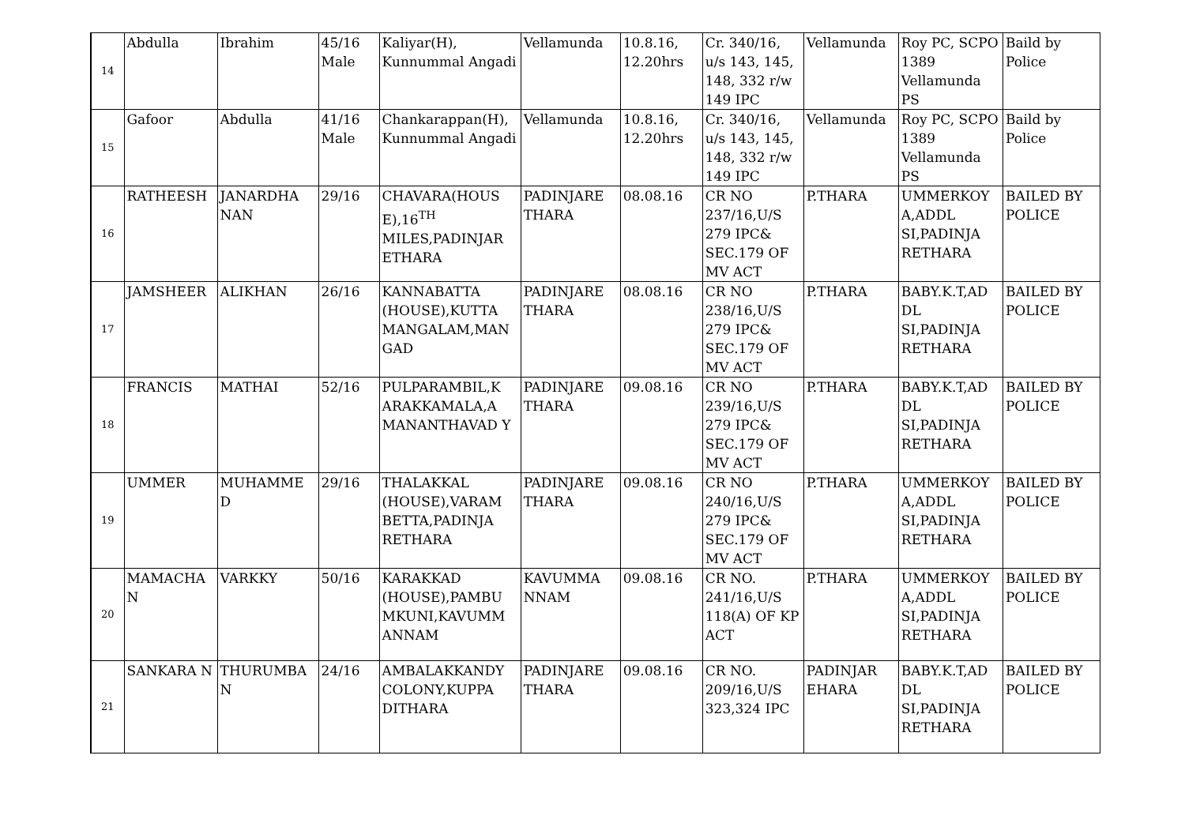| 14 | Abdulla | Ibrahim | 45/16 Male | Kaliyar(H), Kunnummal Angadi | Vellamunda | 10.8.16, 12.20hrs | Cr. 340/16, u/s 143, 145, 148, 332 r/w 149 IPC | Vellamunda | Roy PC, SCPO 1389 Vellamunda PS | Baild by Police |
| 15 | Gafoor | Abdulla | 41/16 Male | Chankarappan(H), Kunnummal Angadi | Vellamunda | 10.8.16, 12.20hrs | Cr. 340/16, u/s 143, 145, 148, 332 r/w 149 IPC | Vellamunda | Roy PC, SCPO 1389 Vellamunda PS | Baild by Police |
| 16 | RATHEESH | JANARDHA NAN | 29/16 | CHAVARA(HOUS E),16<sup>TH</sup> MILES,PADINJAR ETHARA | PADINJARE THARA | 08.08.16 | CR NO 237/16,U/S 279 IPC& SEC.179 OF MV ACT | P.THARA | UMMERKOY A,ADDL SI,PADINJA RETHARA | BAILED BY POLICE |
| 17 | JAMSHEER | ALIKHAN | 26/16 | KANNABATTA (HOUSE),KUTTA MANGALAM,MAN GAD | PADINJARE THARA | 08.08.16 | CR NO 238/16,U/S 279 IPC& SEC.179 OF MV ACT | P.THARA | BABY.K.T,AD DL SI,PADINJA RETHARA | BAILED BY POLICE |
| 18 | FRANCIS | MATHAI | 52/16 | PULPARAMBIL,K ARAKKAMALA,A MANANTHAVAD Y | PADINJARE THARA | 09.08.16 | CR NO 239/16,U/S 279 IPC& SEC.179 OF MV ACT | P.THARA | BABY.K.T,AD DL SI,PADINJA RETHARA | BAILED BY POLICE |
| 19 | UMMER | MUHAMME D | 29/16 | THALAKKAL (HOUSE),VARAM BETTA,PADINJA RETHARA | PADINJARE THARA | 09.08.16 | CR NO 240/16,U/S 279 IPC& SEC.179 OF MV ACT | P.THARA | UMMERKOY A,ADDL SI,PADINJA RETHARA | BAILED BY POLICE |
| 20 | MAMACHA N | VARKKY | 50/16 | KARAKKAD (HOUSE),PAMBU MKUNI,KAVUMM ANNAM | KAVUMMA NNAM | 09.08.16 | CR NO. 241/16,U/S 118(A) OF KP ACT | P.THARA | UMMERKOY A,ADDL SI,PADINJA RETHARA | BAILED BY POLICE |
| 21 | SANKARA N | THURUMBA N | 24/16 | AMBALAKKANDY COLONY,KUPPA DITHARA | PADINJARE THARA | 09.08.16 | CR NO. 209/16,U/S 323,324 IPC | PADINJAR EHARA | BABY.K.T,AD DL SI,PADINJA RETHARA | BAILED BY POLICE |